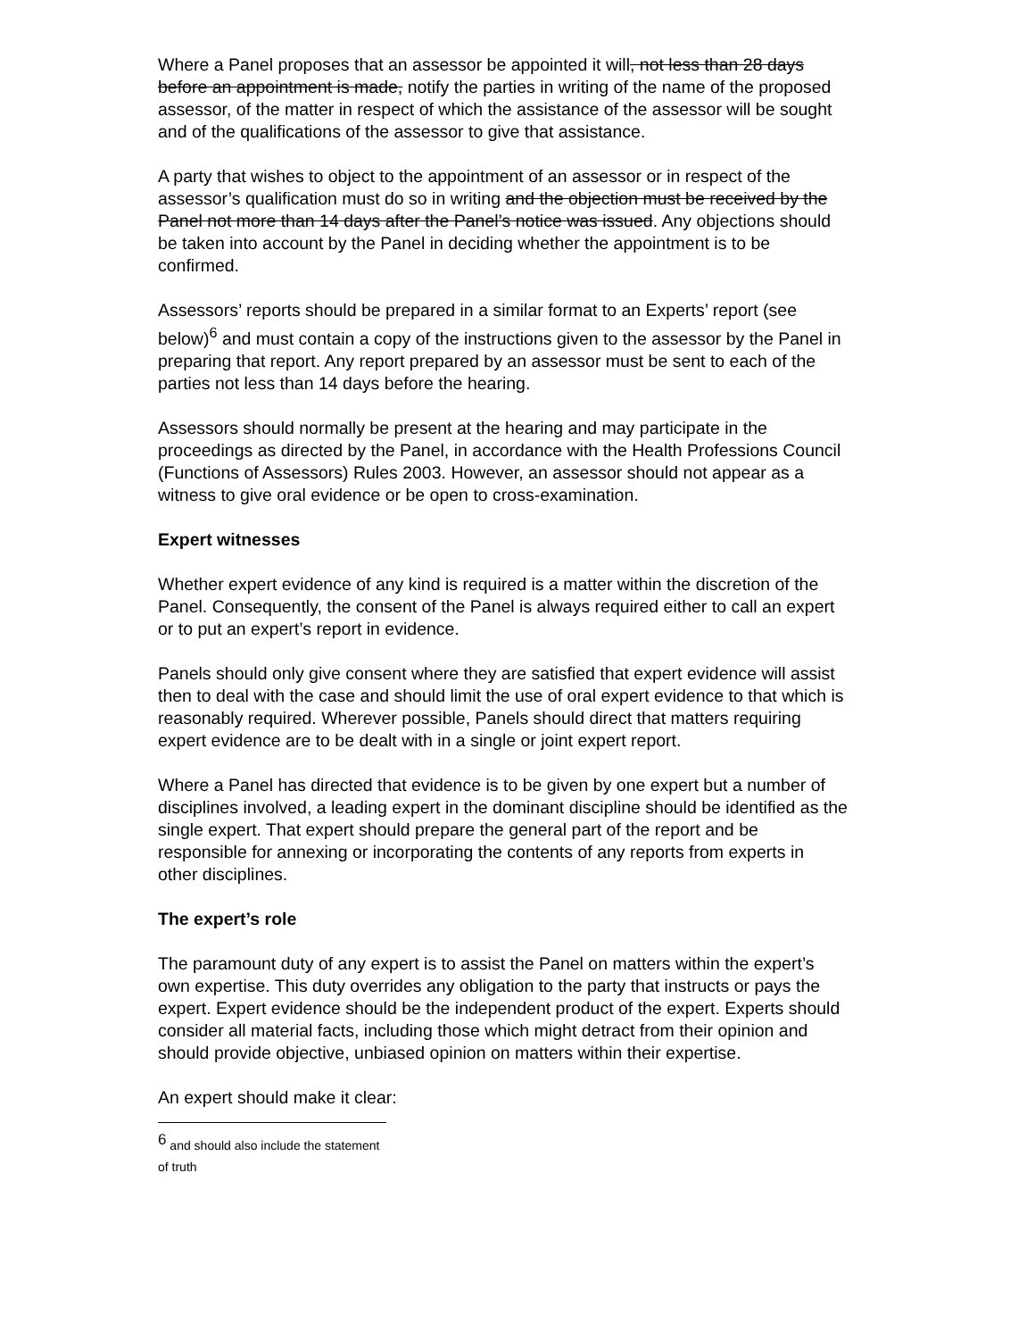Where a Panel proposes that an assessor be appointed it will, not less than 28 days before an appointment is made, notify the parties in writing of the name of the proposed assessor, of the matter in respect of which the assistance of the assessor will be sought and of the qualifications of the assessor to give that assistance.
A party that wishes to object to the appointment of an assessor or in respect of the assessor’s qualification must do so in writing and the objection must be received by the Panel not more than 14 days after the Panel’s notice was issued. Any objections should be taken into account by the Panel in deciding whether the appointment is to be confirmed.
Assessors’ reports should be prepared in a similar format to an Experts’ report (see below)<sup>6</sup> and must contain a copy of the instructions given to the assessor by the Panel in preparing that report. Any report prepared by an assessor must be sent to each of the parties not less than 14 days before the hearing.
Assessors should normally be present at the hearing and may participate in the proceedings as directed by the Panel, in accordance with the Health Professions Council (Functions of Assessors) Rules 2003. However, an assessor should not appear as a witness to give oral evidence or be open to cross-examination.
Expert witnesses
Whether expert evidence of any kind is required is a matter within the discretion of the Panel. Consequently, the consent of the Panel is always required either to call an expert or to put an expert’s report in evidence.
Panels should only give consent where they are satisfied that expert evidence will assist then to deal with the case and should limit the use of oral expert evidence to that which is reasonably required. Wherever possible, Panels should direct that matters requiring expert evidence are to be dealt with in a single or joint expert report.
Where a Panel has directed that evidence is to be given by one expert but a number of disciplines involved, a leading expert in the dominant discipline should be identified as the single expert. That expert should prepare the general part of the report and be responsible for annexing or incorporating the contents of any reports from experts in other disciplines.
The expert’s role
The paramount duty of any expert is to assist the Panel on matters within the expert’s own expertise. This duty overrides any obligation to the party that instructs or pays the expert. Expert evidence should be the independent product of the expert. Experts should consider all material facts, including those which might detract from their opinion and should provide objective, unbiased opinion on matters within their expertise.
An expert should make it clear:
<sup>6</sup> and should also include the statement of truth